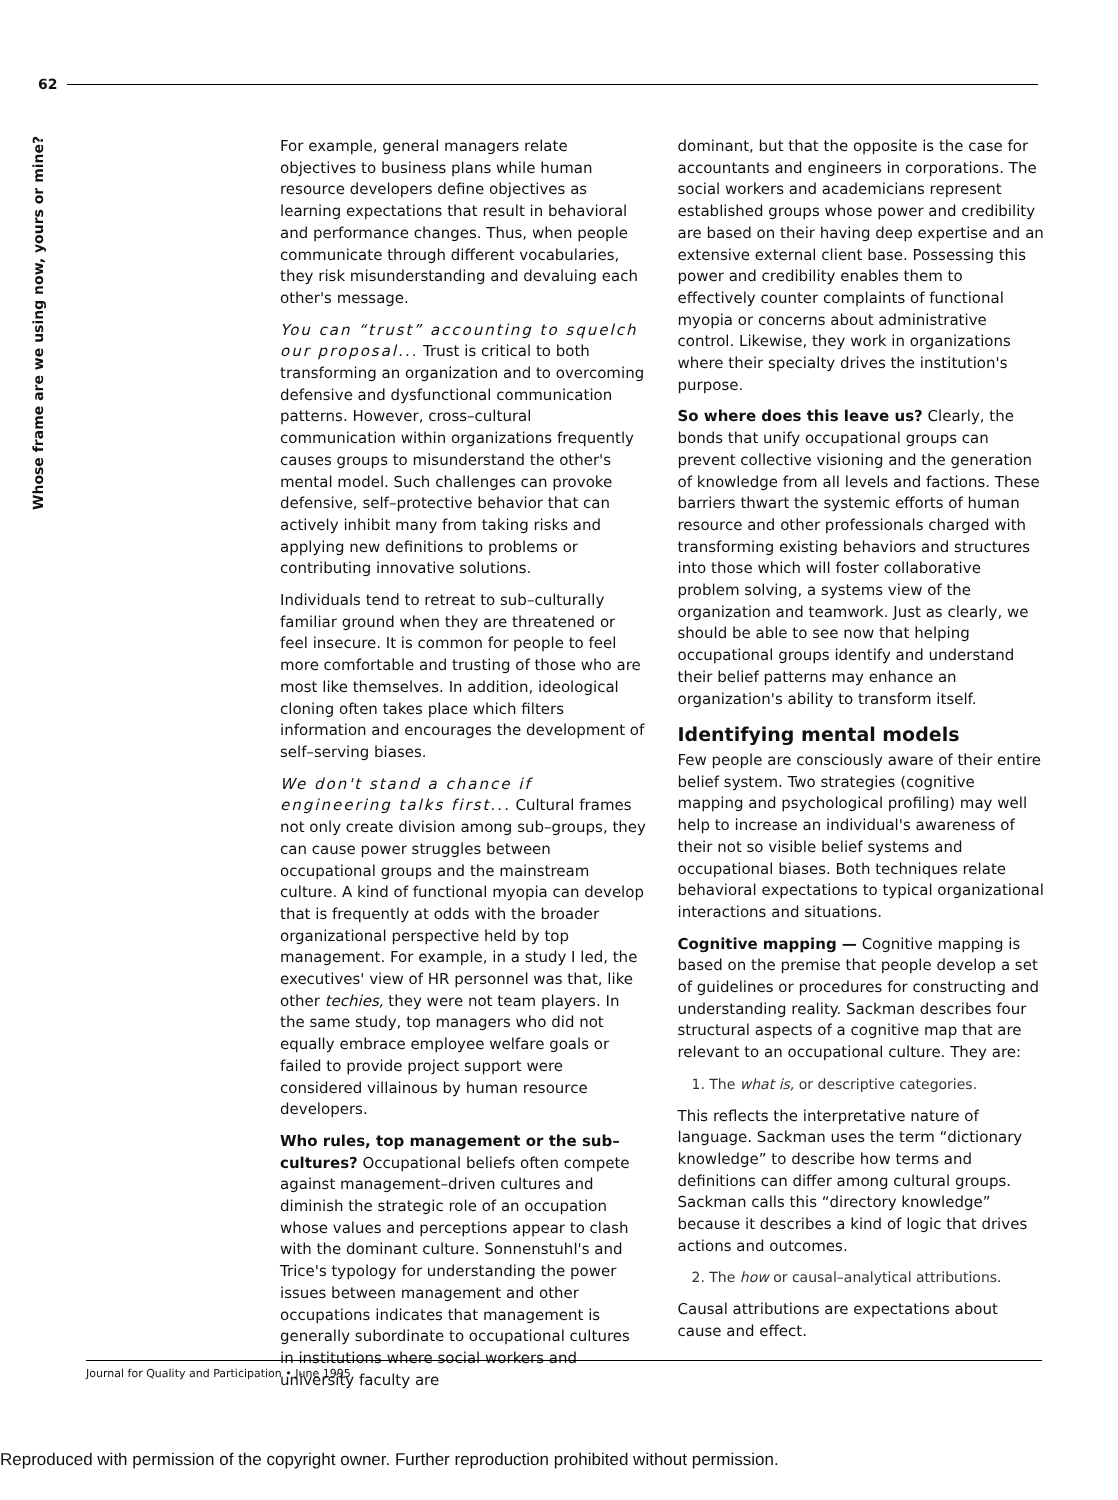62
Whose frame are we using now, yours or mine?
For example, general managers relate objectives to business plans while human resource developers define objectives as learning expectations that result in behavioral and performance changes. Thus, when people communicate through different vocabularies, they risk misunderstanding and devaluing each other's message.
You can “trust” accounting to squelch our proposal... Trust is critical to both transforming an organization and to overcoming defensive and dysfunctional communication patterns. However, cross–cultural communication within organizations frequently causes groups to misunderstand the other's mental model. Such challenges can provoke defensive, self–protective behavior that can actively inhibit many from taking risks and applying new definitions to problems or contributing innovative solutions.
Individuals tend to retreat to sub–culturally familiar ground when they are threatened or feel insecure. It is common for people to feel more comfortable and trusting of those who are most like themselves. In addition, ideological cloning often takes place which filters information and encourages the development of self–serving biases.
We don't stand a chance if engineering talks first... Cultural frames not only create division among sub–groups, they can cause power struggles between occupational groups and the mainstream culture. A kind of functional myopia can develop that is frequently at odds with the broader organizational perspective held by top management. For example, in a study I led, the executives' view of HR personnel was that, like other techies, they were not team players. In the same study, top managers who did not equally embrace employee welfare goals or failed to provide project support were considered villainous by human resource developers.
Who rules, top management or the sub–cultures? Occupational beliefs often compete against management–driven cultures and diminish the strategic role of an occupation whose values and perceptions appear to clash with the dominant culture. Sonnenstuhl's and Trice's typology for understanding the power issues between management and other occupations indicates that management is generally subordinate to occupational cultures in institutions where social workers and university faculty are
dominant, but that the opposite is the case for accountants and engineers in corporations. The social workers and academicians represent established groups whose power and credibility are based on their having deep expertise and an extensive external client base. Possessing this power and credibility enables them to effectively counter complaints of functional myopia or concerns about administrative control. Likewise, they work in organizations where their specialty drives the institution's purpose.
So where does this leave us? Clearly, the bonds that unify occupational groups can prevent collective visioning and the generation of knowledge from all levels and factions. These barriers thwart the systemic efforts of human resource and other professionals charged with transforming existing behaviors and structures into those which will foster collaborative problem solving, a systems view of the organization and teamwork. Just as clearly, we should be able to see now that helping occupational groups identify and understand their belief patterns may enhance an organization's ability to transform itself.
Identifying mental models
Few people are consciously aware of their entire belief system. Two strategies (cognitive mapping and psychological profiling) may well help to increase an individual's awareness of their not so visible belief systems and occupational biases. Both techniques relate behavioral expectations to typical organizational interactions and situations.
Cognitive mapping — Cognitive mapping is based on the premise that people develop a set of guidelines or procedures for constructing and understanding reality. Sackman describes four structural aspects of a cognitive map that are relevant to an occupational culture. They are:
1. The what is, or descriptive categories.
This reflects the interpretative nature of language. Sackman uses the term “dictionary knowledge” to describe how terms and definitions can differ among cultural groups. Sackman calls this “directory knowledge” because it describes a kind of logic that drives actions and outcomes.
2. The how or causal–analytical attributions.
Causal attributions are expectations about cause and effect.
Journal for Quality and Participation • June 1995
Reproduced with permission of the copyright owner. Further reproduction prohibited without permission.